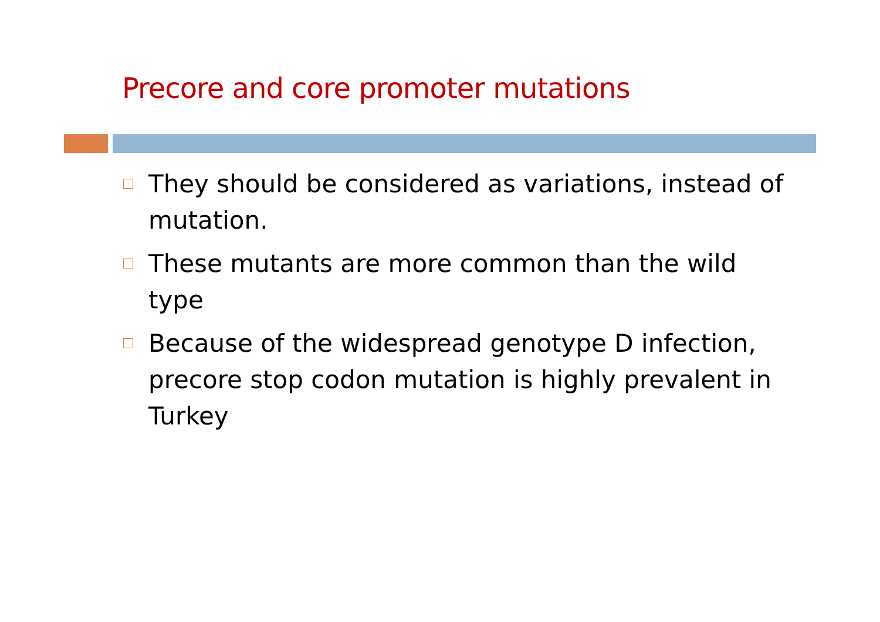Precore and core promoter mutations
They should be considered as variations, instead of mutation.
These mutants are more common than the wild type
Because of the widespread genotype D infection, precore stop codon mutation is highly prevalent in Turkey